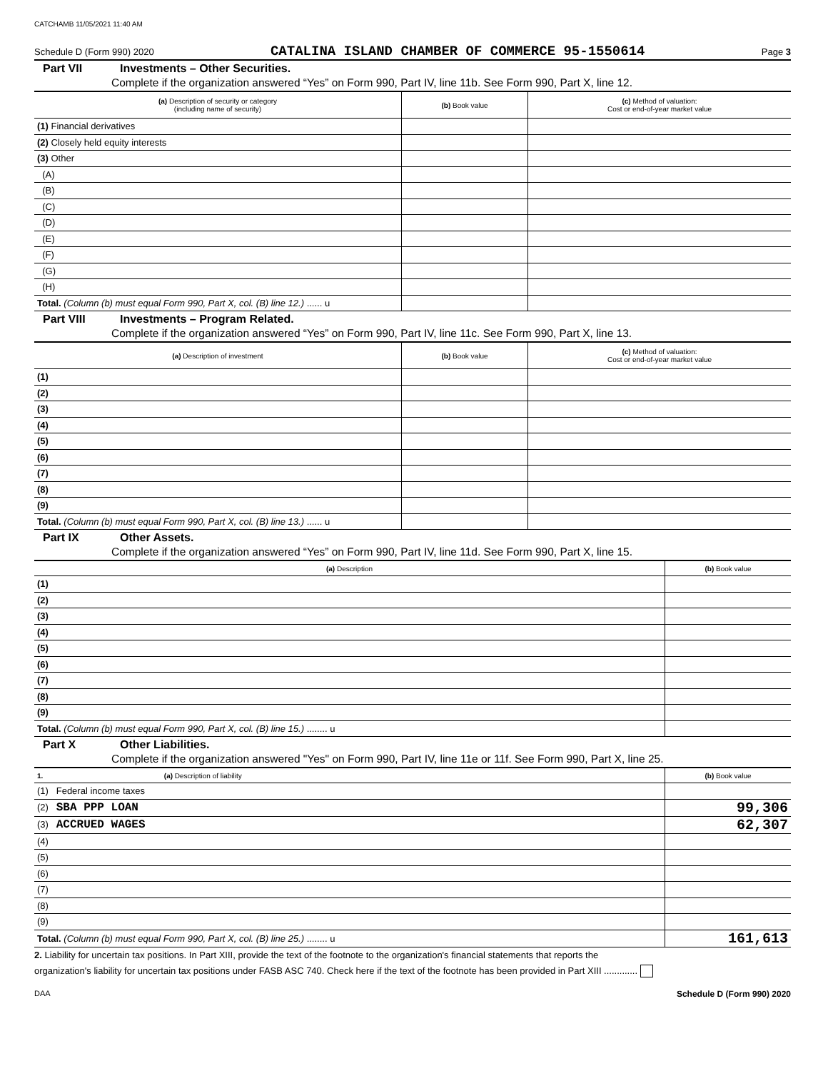CATCHAMB 11/05/2021 11:40 AM
Schedule D (Form 990) 2020 CATALINA ISLAND CHAMBER OF COMMERCE 95-1550614 Page 3
Part VII Investments – Other Securities.
Complete if the organization answered “Yes” on Form 990, Part IV, line 11b. See Form 990, Part X, line 12.
| (a) Description of security or category (including name of security) | (b) Book value | (c) Method of valuation: Cost or end-of-year market value |
| --- | --- | --- |
| (1) Financial derivatives | | |
| (2) Closely held equity interests | | |
| (3) Other | | |
| (A) | | |
| (B) | | |
| (C) | | |
| (D) | | |
| (E) | | |
| (F) | | |
| (G) | | |
| (H) | | |
| Total. (Column (b) must equal Form 990, Part X, col. (B) line 12.) ...... u | | |
Part VIII Investments – Program Related.
Complete if the organization answered “Yes” on Form 990, Part IV, line 11c. See Form 990, Part X, line 13.
| (a) Description of investment | (b) Book value | (c) Method of valuation: Cost or end-of-year market value |
| --- | --- | --- |
| (1) | | |
| (2) | | |
| (3) | | |
| (4) | | |
| (5) | | |
| (6) | | |
| (7) | | |
| (8) | | |
| (9) | | |
| Total. (Column (b) must equal Form 990, Part X, col. (B) line 13.) ...... u | | |
Part IX Other Assets.
Complete if the organization answered “Yes” on Form 990, Part IV, line 11d. See Form 990, Part X, line 15.
| (a) Description | (b) Book value |
| --- | --- |
| (1) | |
| (2) | |
| (3) | |
| (4) | |
| (5) | |
| (6) | |
| (7) | |
| (8) | |
| (9) | |
| Total. (Column (b) must equal Form 990, Part X, col. (B) line 15.) ........ u | |
Part X Other Liabilities.
Complete if the organization answered "Yes" on Form 990, Part IV, line 11e or 11f. See Form 990, Part X, line 25.
| 1. (a) Description of liability | (b) Book value |
| --- | --- |
| (1) Federal income taxes | |
| (2) SBA PPP LOAN | 99,306 |
| (3) ACCRUED WAGES | 62,307 |
| (4) | |
| (5) | |
| (6) | |
| (7) | |
| (8) | |
| (9) | |
| Total. (Column (b) must equal Form 990, Part X, col. (B) line 25.) ........ u | 161,613 |
2. Liability for uncertain tax positions. In Part XIII, provide the text of the footnote to the organization's financial statements that reports the
organization's liability for uncertain tax positions under FASB ASC 740. Check here if the text of the footnote has been provided in Part XIII .............
DAA Schedule D (Form 990) 2020